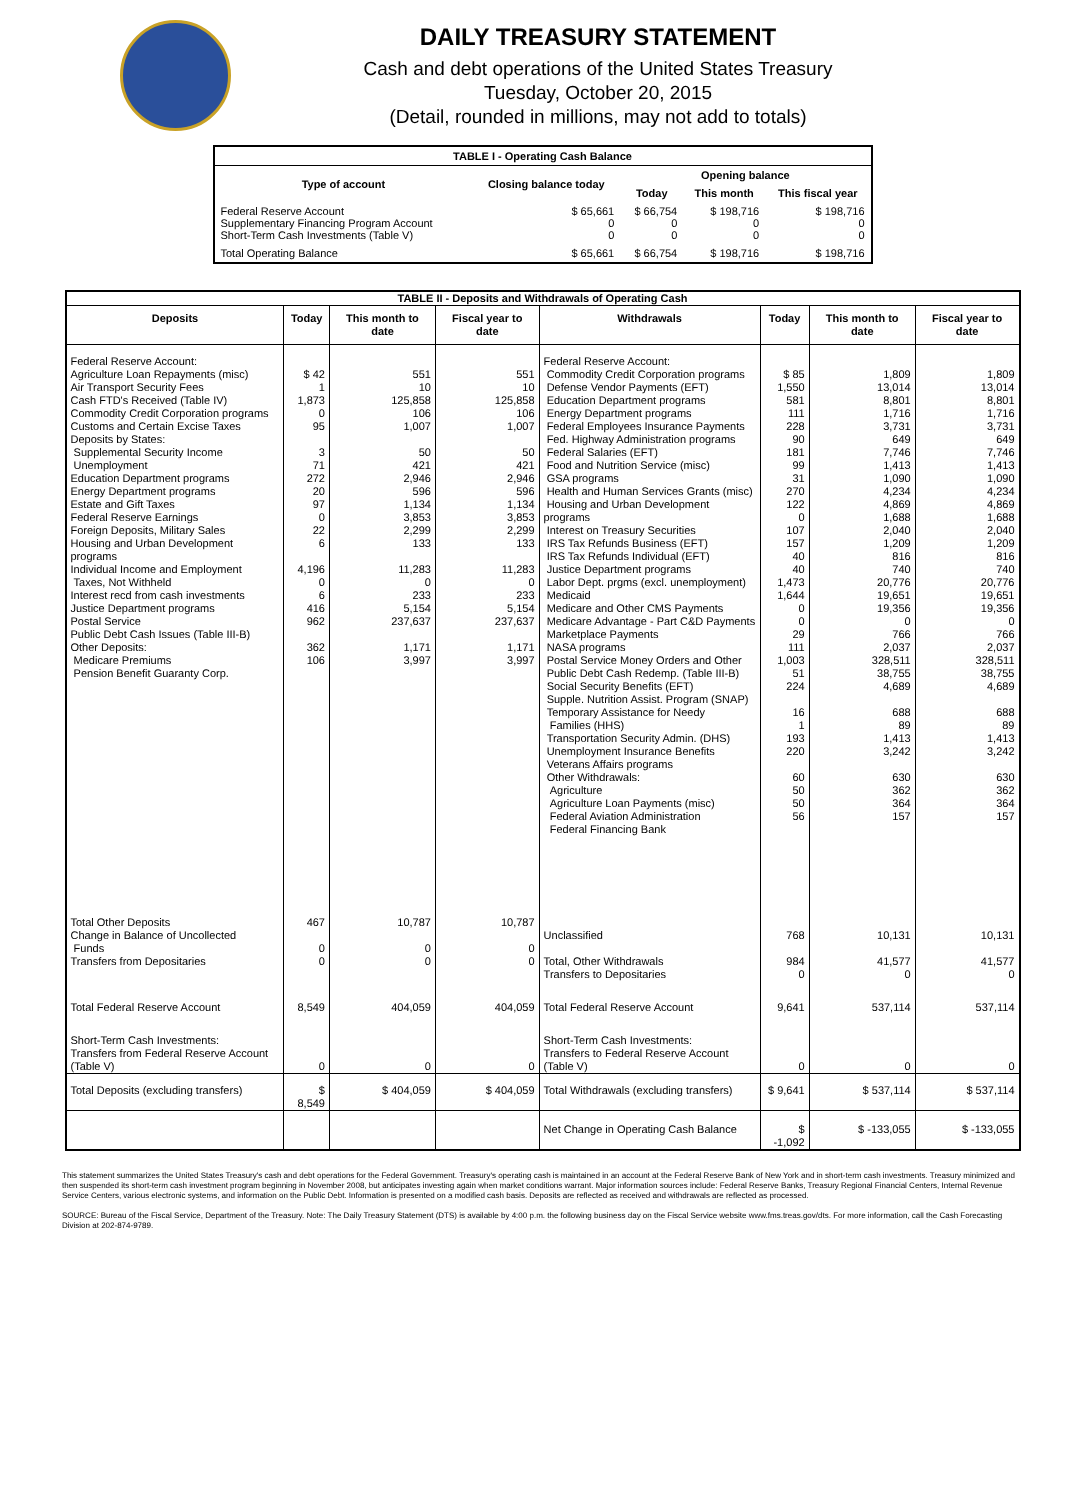DAILY TREASURY STATEMENT
Cash and debt operations of the United States Treasury
Tuesday, October 20, 2015
(Detail, rounded in millions, may not add to totals)
| TABLE I - Operating Cash Balance | | | | |
| Type of account | Closing balance today | Opening balance | | |
| | | Today | This month | This fiscal year |
| Federal Reserve Account Supplementary Financing Program Account Short-Term Cash Investments (Table V) | $ 65,661 0 0 | $ 66,754 0 0 | $ 198,716 0 0 | $ 198,716 0 0 |
| Total Operating Balance | $ 65,661 | $ 66,754 | $ 198,716 | $ 198,716 |
| TABLE II - Deposits and Withdrawals of Operating Cash | | | | | | | |
| Deposits | Today | This month to date | Fiscal year to date | Withdrawals | Today | This month to date | Fiscal year to date |
| Federal Reserve Account: Agriculture Loan Repayments (misc) Air Transport Security Fees Cash FTD's Received (Table IV) Commodity Credit Corporation programs Customs and Certain Excise Taxes Deposits by States: Supplemental Security Income Unemployment Education Department programs Energy Department programs Estate and Gift Taxes Federal Reserve Earnings Foreign Deposits, Military Sales Housing and Urban Development programs Individual Income and Employment Taxes, Not Withheld Interest recd from cash investments Justice Department programs Postal Service Public Debt Cash Issues (Table III-B) Other Deposits: Medicare Premiums Pension Benefit Guaranty Corp. | $ 42 1 1,873 0 95 3 71 272 20 97 0 22 6 4,196 0 6 416 962 362 106 | 551 10 125,858 106 1,007 50 421 2,946 596 1,134 3,853 2,299 133 11,283 0 233 5,154 237,637 1,171 3,997 | 551 10 125,858 106 1,007 50 421 2,946 596 1,134 3,853 2,299 133 11,283 0 233 5,154 237,637 1,171 3,997 | Federal Reserve Account: Commodity Credit Corporation programs Defense Vendor Payments (EFT) Education Department programs Energy Department programs Federal Employees Insurance Payments Fed. Highway Administration programs Federal Salaries (EFT) Food and Nutrition Service (misc) GSA programs Health and Human Services Grants (misc) Housing and Urban Development programs Interest on Treasury Securities IRS Tax Refunds Business (EFT) IRS Tax Refunds Individual (EFT) Justice Department programs Labor Dept. prgms (excl. unemployment) Medicaid Medicare and Other CMS Payments Medicare Advantage - Part C&D Payments Marketplace Payments NASA programs Postal Service Money Orders and Other Public Debt Cash Redemp. (Table III-B) Social Security Benefits (EFT) Supple. Nutrition Assist. Program (SNAP) Temporary Assistance for Needy Families (HHS) Transportation Security Admin. (DHS) Unemployment Insurance Benefits Veterans Affairs programs Other Withdrawals: Agriculture Agriculture Loan Payments (misc) Federal Aviation Administration Federal Financing Bank | $ 85 1,550 581 111 228 90 181 99 31 270 122 0 107 157 40 40 1,473 1,644 0 0 29 111 1,003 51 224 16 1 193 220 60 50 50 56 | 1,809 13,014 8,801 1,716 3,731 649 7,746 1,413 1,090 4,234 4,869 1,688 2,040 1,209 816 740 20,776 19,651 19,356 0 766 2,037 328,511 38,755 4,689 688 89 1,413 3,242 630 362 364 157 | 1,809 13,014 8,801 1,716 3,731 649 7,746 1,413 1,090 4,234 4,869 1,688 2,040 1,209 816 740 20,776 19,651 19,356 0 766 2,037 328,511 38,755 4,689 688 89 1,413 3,242 630 362 364 157 |
| Total Other Deposits Change in Balance of Uncollected Funds Transfers from Depositaries | 467 0 0 | 10,787 0 0 | 10,787 0 0 | Unclassified Total, Other Withdrawals Transfers to Depositaries | 768 984 0 | 10,131 41,577 0 | 10,131 41,577 0 |
| Total Federal Reserve Account | 8,549 | 404,059 | 404,059 | Total Federal Reserve Account | 9,641 | 537,114 | 537,114 |
| Short-Term Cash Investments: Transfers from Federal Reserve Account (Table V) | 0 | 0 | 0 | Short-Term Cash Investments: Transfers to Federal Reserve Account (Table V) | 0 | 0 | 0 |
| Total Deposits (excluding transfers) | $ 8,549 | $ 404,059 | $ 404,059 | Total Withdrawals (excluding transfers) | $ 9,641 | $ 537,114 | $ 537,114 |
| | | | | Net Change in Operating Cash Balance | $ -1,092 | $ -133,055 | $ -133,055 |
This statement summarizes the United States Treasury's cash and debt operations for the Federal Government. Treasury's operating cash is maintained in an account at the Federal Reserve Bank of New York and in short-term cash investments. Treasury minimized and then suspended its short-term cash investment program beginning in November 2008, but anticipates investing again when market conditions warrant. Major information sources include: Federal Reserve Banks, Treasury Regional Financial Centers, Internal Revenue Service Centers, various electronic systems, and information on the Public Debt. Information is presented on a modified cash basis. Deposits are reflected as received and withdrawals are reflected as processed.
SOURCE: Bureau of the Fiscal Service, Department of the Treasury. Note: The Daily Treasury Statement (DTS) is available by 4:00 p.m. the following business day on the Fiscal Service website www.fms.treas.gov/dts. For more information, call the Cash Forecasting Division at 202-874-9789.